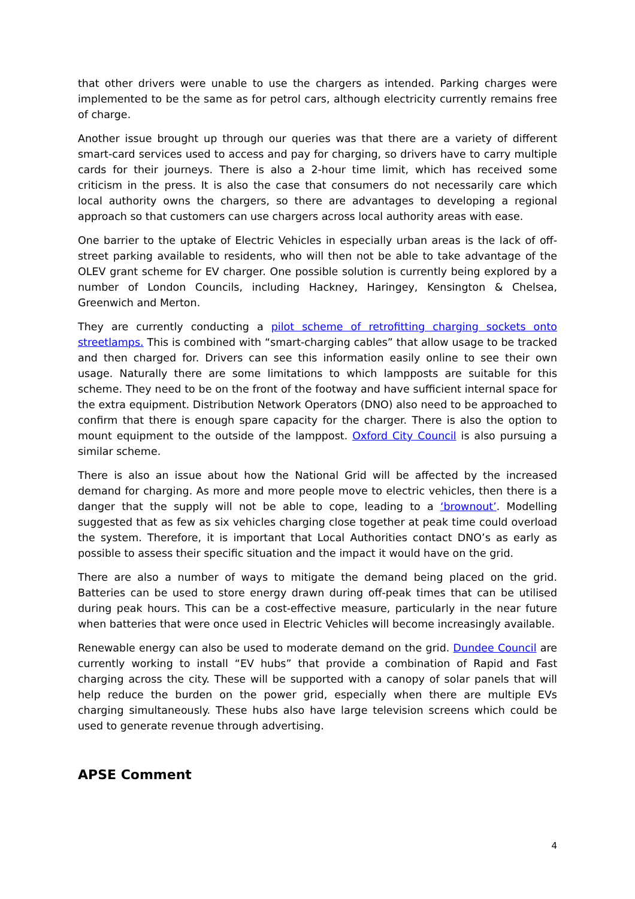that other drivers were unable to use the chargers as intended. Parking charges were implemented to be the same as for petrol cars, although electricity currently remains free of charge.
Another issue brought up through our queries was that there are a variety of different smart-card services used to access and pay for charging, so drivers have to carry multiple cards for their journeys. There is also a 2-hour time limit, which has received some criticism in the press. It is also the case that consumers do not necessarily care which local authority owns the chargers, so there are advantages to developing a regional approach so that customers can use chargers across local authority areas with ease.
One barrier to the uptake of Electric Vehicles in especially urban areas is the lack of off-street parking available to residents, who will then not be able to take advantage of the OLEV grant scheme for EV charger. One possible solution is currently being explored by a number of London Councils, including Hackney, Haringey, Kensington & Chelsea, Greenwich and Merton.
They are currently conducting a pilot scheme of retrofitting charging sockets onto streetlamps. This is combined with “smart-charging cables” that allow usage to be tracked and then charged for. Drivers can see this information easily online to see their own usage. Naturally there are some limitations to which lampposts are suitable for this scheme. They need to be on the front of the footway and have sufficient internal space for the extra equipment. Distribution Network Operators (DNO) also need to be approached to confirm that there is enough spare capacity for the charger. There is also the option to mount equipment to the outside of the lamppost. Oxford City Council is also pursuing a similar scheme.
There is also an issue about how the National Grid will be affected by the increased demand for charging. As more and more people move to electric vehicles, then there is a danger that the supply will not be able to cope, leading to a ‘brownout’. Modelling suggested that as few as six vehicles charging close together at peak time could overload the system. Therefore, it is important that Local Authorities contact DNO’s as early as possible to assess their specific situation and the impact it would have on the grid.
There are also a number of ways to mitigate the demand being placed on the grid. Batteries can be used to store energy drawn during off-peak times that can be utilised during peak hours. This can be a cost-effective measure, particularly in the near future when batteries that were once used in Electric Vehicles will become increasingly available.
Renewable energy can also be used to moderate demand on the grid. Dundee Council are currently working to install “EV hubs” that provide a combination of Rapid and Fast charging across the city. These will be supported with a canopy of solar panels that will help reduce the burden on the power grid, especially when there are multiple EVs charging simultaneously. These hubs also have large television screens which could be used to generate revenue through advertising.
APSE Comment
4